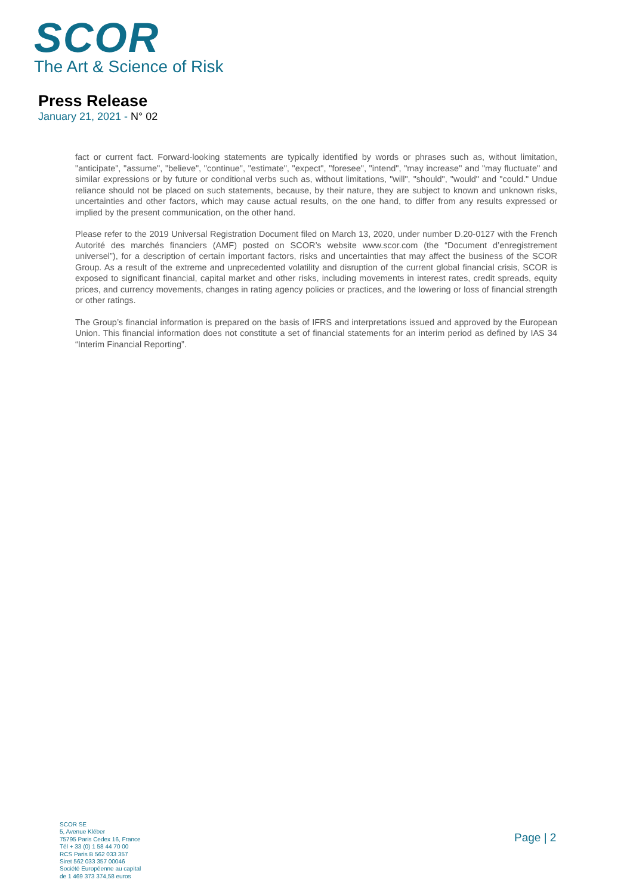SCOR
The Art & Science of Risk
Press Release
January 21, 2021 - N° 02
fact or current fact. Forward-looking statements are typically identified by words or phrases such as, without limitation, "anticipate", "assume", "believe", "continue", "estimate", "expect", "foresee", "intend", "may increase" and "may fluctuate" and similar expressions or by future or conditional verbs such as, without limitations, "will", "should", "would" and "could." Undue reliance should not be placed on such statements, because, by their nature, they are subject to known and unknown risks, uncertainties and other factors, which may cause actual results, on the one hand, to differ from any results expressed or implied by the present communication, on the other hand.
Please refer to the 2019 Universal Registration Document filed on March 13, 2020, under number D.20-0127 with the French Autorité des marchés financiers (AMF) posted on SCOR’s website www.scor.com (the “Document d’enregistrement universel”), for a description of certain important factors, risks and uncertainties that may affect the business of the SCOR Group. As a result of the extreme and unprecedented volatility and disruption of the current global financial crisis, SCOR is exposed to significant financial, capital market and other risks, including movements in interest rates, credit spreads, equity prices, and currency movements, changes in rating agency policies or practices, and the lowering or loss of financial strength or other ratings.
The Group’s financial information is prepared on the basis of IFRS and interpretations issued and approved by the European Union. This financial information does not constitute a set of financial statements for an interim period as defined by IAS 34 “Interim Financial Reporting”.
SCOR SE
5, Avenue Kléber
75795 Paris Cedex 16, France
Tél + 33 (0) 1 58 44 70 00
RCS Paris B 562 033 357
Siret 562 033 357 00046
Société Européenne au capital
de 1 469 373 374,58 euros
Page | 2